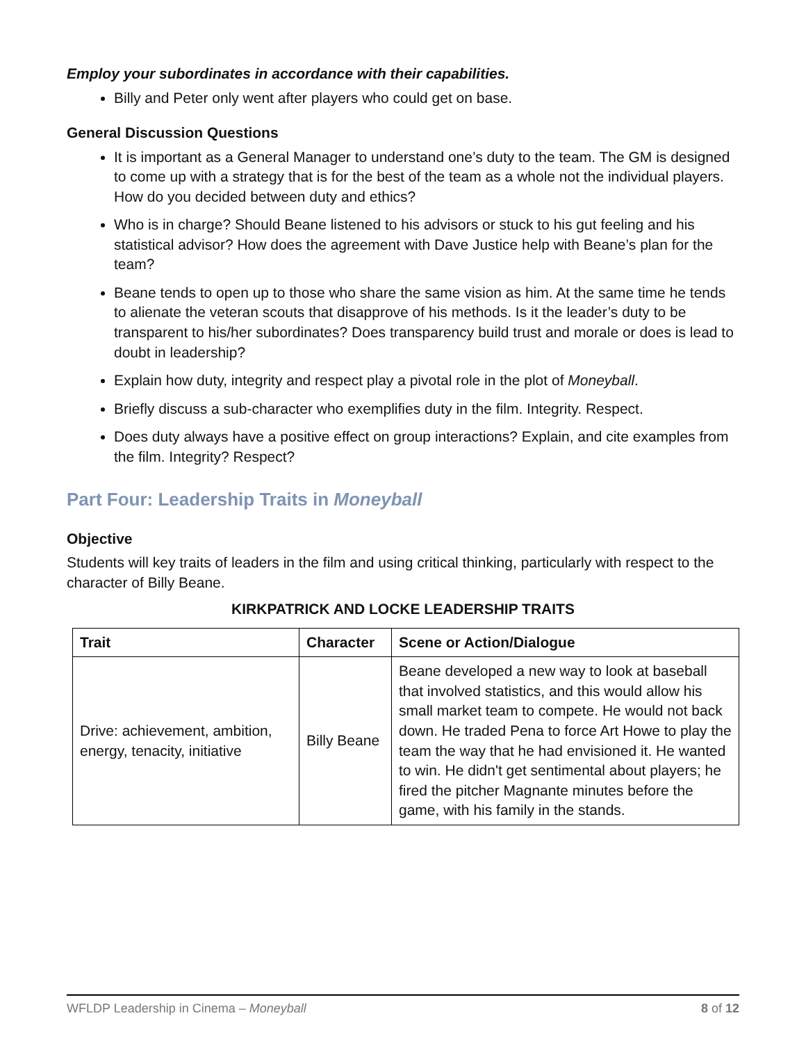Employ your subordinates in accordance with their capabilities.
Billy and Peter only went after players who could get on base.
General Discussion Questions
It is important as a General Manager to understand one’s duty to the team. The GM is designed to come up with a strategy that is for the best of the team as a whole not the individual players. How do you decided between duty and ethics?
Who is in charge? Should Beane listened to his advisors or stuck to his gut feeling and his statistical advisor? How does the agreement with Dave Justice help with Beane’s plan for the team?
Beane tends to open up to those who share the same vision as him. At the same time he tends to alienate the veteran scouts that disapprove of his methods. Is it the leader’s duty to be transparent to his/her subordinates? Does transparency build trust and morale or does is lead to doubt in leadership?
Explain how duty, integrity and respect play a pivotal role in the plot of Moneyball.
Briefly discuss a sub-character who exemplifies duty in the film. Integrity. Respect.
Does duty always have a positive effect on group interactions? Explain, and cite examples from the film. Integrity? Respect?
Part Four: Leadership Traits in Moneyball
Objective
Students will key traits of leaders in the film and using critical thinking, particularly with respect to the character of Billy Beane.
KIRKPATRICK AND LOCKE LEADERSHIP TRAITS
| Trait | Character | Scene or Action/Dialogue |
| --- | --- | --- |
| Drive: achievement, ambition, energy, tenacity, initiative | Billy Beane | Beane developed a new way to look at baseball that involved statistics, and this would allow his small market team to compete. He would not back down. He traded Pena to force Art Howe to play the team the way that he had envisioned it. He wanted to win. He didn't get sentimental about players; he fired the pitcher Magnante minutes before the game, with his family in the stands. |
WFLDP Leadership in Cinema – Moneyball 8 of 12